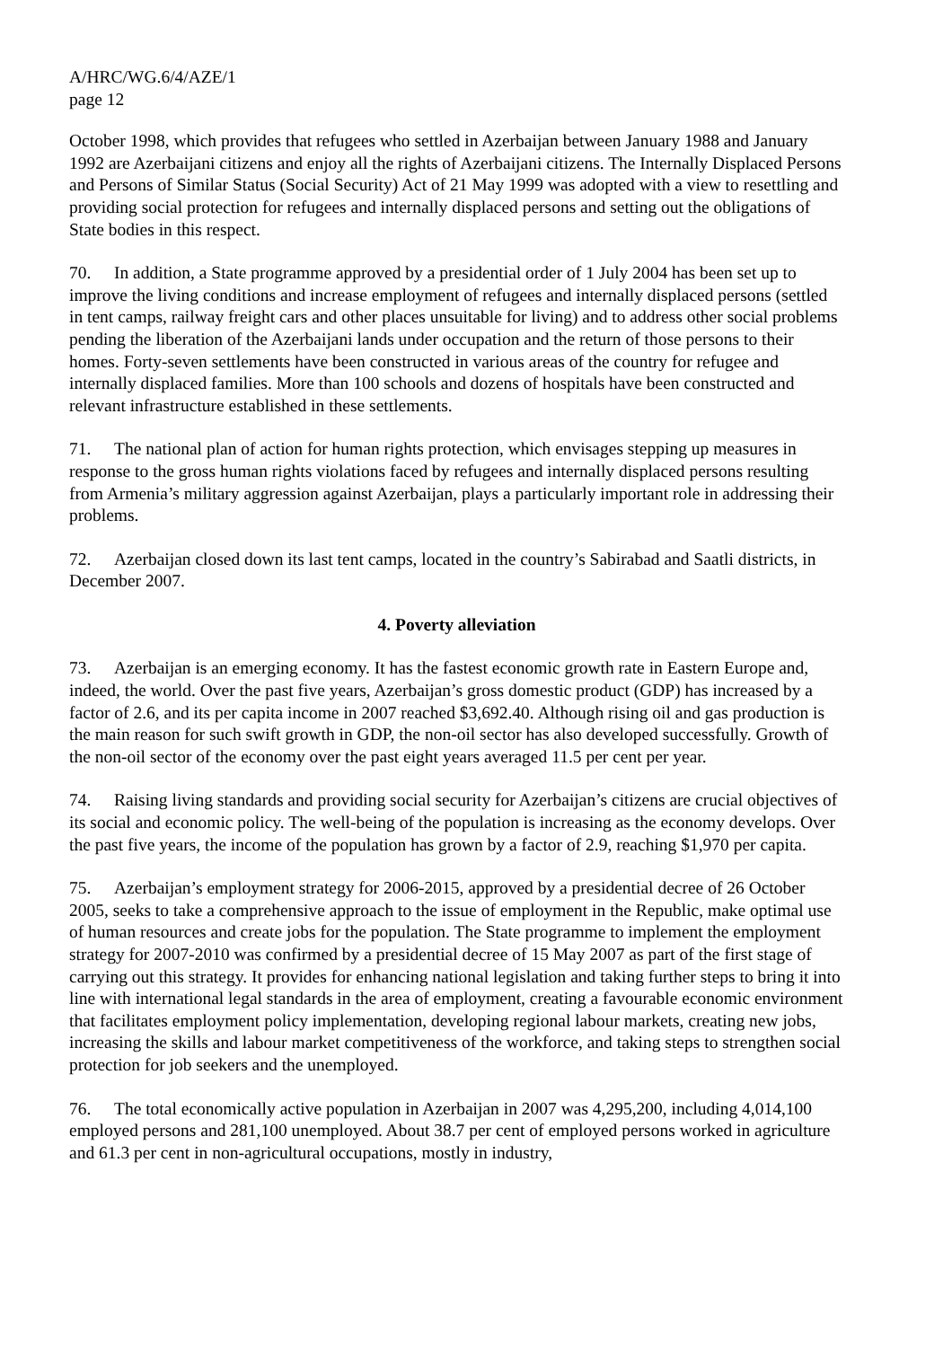A/HRC/WG.6/4/AZE/1
page 12
October 1998, which provides that refugees who settled in Azerbaijan between January 1988 and January 1992 are Azerbaijani citizens and enjoy all the rights of Azerbaijani citizens. The Internally Displaced Persons and Persons of Similar Status (Social Security) Act of 21 May 1999 was adopted with a view to resettling and providing social protection for refugees and internally displaced persons and setting out the obligations of State bodies in this respect.
70. In addition, a State programme approved by a presidential order of 1 July 2004 has been set up to improve the living conditions and increase employment of refugees and internally displaced persons (settled in tent camps, railway freight cars and other places unsuitable for living) and to address other social problems pending the liberation of the Azerbaijani lands under occupation and the return of those persons to their homes. Forty-seven settlements have been constructed in various areas of the country for refugee and internally displaced families. More than 100 schools and dozens of hospitals have been constructed and relevant infrastructure established in these settlements.
71. The national plan of action for human rights protection, which envisages stepping up measures in response to the gross human rights violations faced by refugees and internally displaced persons resulting from Armenia’s military aggression against Azerbaijan, plays a particularly important role in addressing their problems.
72. Azerbaijan closed down its last tent camps, located in the country’s Sabirabad and Saatli districts, in December 2007.
4. Poverty alleviation
73. Azerbaijan is an emerging economy. It has the fastest economic growth rate in Eastern Europe and, indeed, the world. Over the past five years, Azerbaijan’s gross domestic product (GDP) has increased by a factor of 2.6, and its per capita income in 2007 reached $3,692.40. Although rising oil and gas production is the main reason for such swift growth in GDP, the non-oil sector has also developed successfully. Growth of the non-oil sector of the economy over the past eight years averaged 11.5 per cent per year.
74. Raising living standards and providing social security for Azerbaijan’s citizens are crucial objectives of its social and economic policy. The well-being of the population is increasing as the economy develops. Over the past five years, the income of the population has grown by a factor of 2.9, reaching $1,970 per capita.
75. Azerbaijan’s employment strategy for 2006-2015, approved by a presidential decree of 26 October 2005, seeks to take a comprehensive approach to the issue of employment in the Republic, make optimal use of human resources and create jobs for the population. The State programme to implement the employment strategy for 2007-2010 was confirmed by a presidential decree of 15 May 2007 as part of the first stage of carrying out this strategy. It provides for enhancing national legislation and taking further steps to bring it into line with international legal standards in the area of employment, creating a favourable economic environment that facilitates employment policy implementation, developing regional labour markets, creating new jobs, increasing the skills and labour market competitiveness of the workforce, and taking steps to strengthen social protection for job seekers and the unemployed.
76. The total economically active population in Azerbaijan in 2007 was 4,295,200, including 4,014,100 employed persons and 281,100 unemployed. About 38.7 per cent of employed persons worked in agriculture and 61.3 per cent in non-agricultural occupations, mostly in industry,